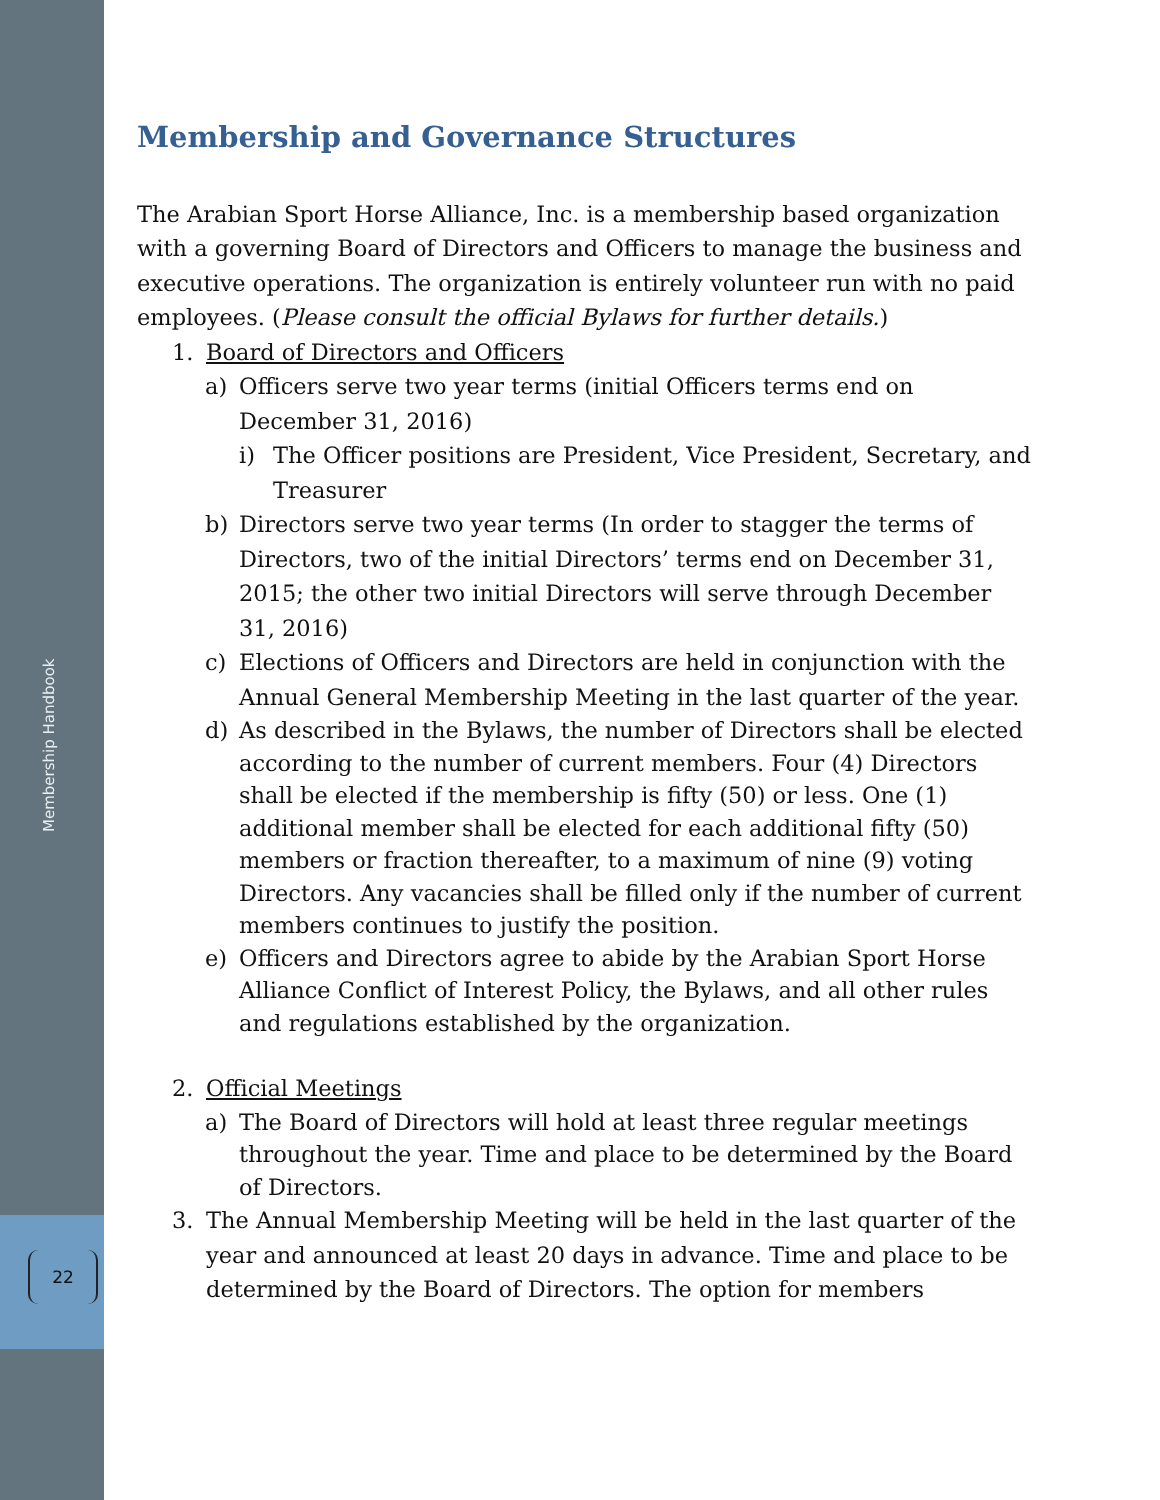Membership Handbook
22
Membership and Governance Structures
The Arabian Sport Horse Alliance, Inc. is a membership based organization with a governing Board of Directors and Officers to manage the business and executive operations. The organization is entirely volunteer run with no paid employees. (Please consult the official Bylaws for further details.)
1. Board of Directors and Officers
a) Officers serve two year terms (initial Officers terms end on December 31, 2016)
i) The Officer positions are President, Vice President, Secretary, and Treasurer
b) Directors serve two year terms (In order to stagger the terms of Directors, two of the initial Directors’ terms end on December 31, 2015; the other two initial Directors will serve through December 31, 2016)
c) Elections of Officers and Directors are held in conjunction with the Annual General Membership Meeting in the last quarter of the year.
d) As described in the Bylaws, the number of Directors shall be elected according to the number of current members. Four (4) Directors shall be elected if the membership is fifty (50) or less. One (1) additional member shall be elected for each additional fifty (50) members or fraction thereafter, to a maximum of nine (9) voting Directors. Any vacancies shall be filled only if the number of current members continues to justify the position.
e) Officers and Directors agree to abide by the Arabian Sport Horse Alliance Conflict of Interest Policy, the Bylaws, and all other rules and regulations established by the organization.
2. Official Meetings
a) The Board of Directors will hold at least three regular meetings throughout the year. Time and place to be determined by the Board of Directors.
3. The Annual Membership Meeting will be held in the last quarter of the year and announced at least 20 days in advance. Time and place to be determined by the Board of Directors. The option for members